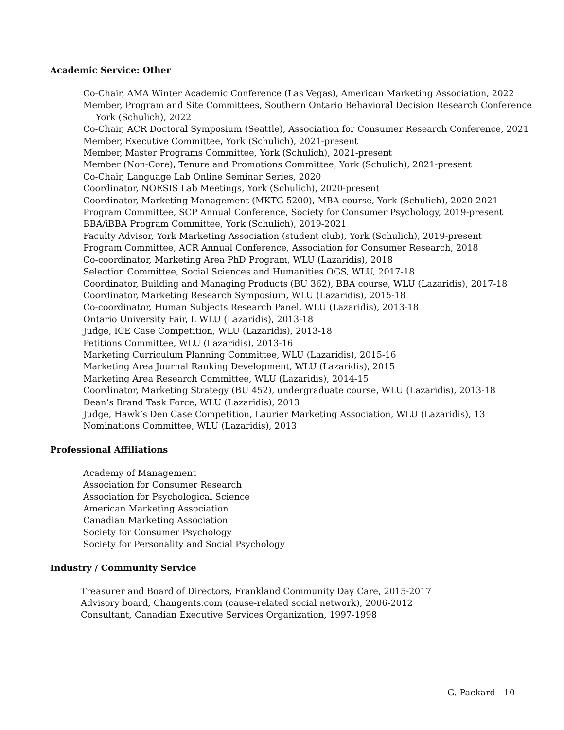Academic Service: Other
Co-Chair, AMA Winter Academic Conference (Las Vegas), American Marketing Association, 2022
Member, Program and Site Committees, Southern Ontario Behavioral Decision Research Conference
York (Schulich), 2022
Co-Chair, ACR Doctoral Symposium (Seattle), Association for Consumer Research Conference, 2021
Member, Executive Committee, York (Schulich), 2021-present
Member, Master Programs Committee, York (Schulich), 2021-present
Member (Non-Core), Tenure and Promotions Committee, York (Schulich), 2021-present
Co-Chair, Language Lab Online Seminar Series, 2020
Coordinator, NOESIS Lab Meetings, York (Schulich), 2020-present
Coordinator, Marketing Management (MKTG 5200), MBA course, York (Schulich), 2020-2021
Program Committee, SCP Annual Conference, Society for Consumer Psychology, 2019-present
BBA/iBBA Program Committee, York (Schulich), 2019-2021
Faculty Advisor, York Marketing Association (student club), York (Schulich), 2019-present
Program Committee, ACR Annual Conference, Association for Consumer Research, 2018
Co-coordinator, Marketing Area PhD Program, WLU (Lazaridis), 2018
Selection Committee, Social Sciences and Humanities OGS, WLU, 2017-18
Coordinator, Building and Managing Products (BU 362), BBA course, WLU (Lazaridis), 2017-18
Coordinator, Marketing Research Symposium, WLU (Lazaridis), 2015-18
Co-coordinator, Human Subjects Research Panel, WLU (Lazaridis), 2013-18
Ontario University Fair, L WLU (Lazaridis), 2013-18
Judge, ICE Case Competition, WLU (Lazaridis), 2013-18
Petitions Committee, WLU (Lazaridis), 2013-16
Marketing Curriculum Planning Committee, WLU (Lazaridis), 2015-16
Marketing Area Journal Ranking Development, WLU (Lazaridis), 2015
Marketing Area Research Committee, WLU (Lazaridis), 2014-15
Coordinator, Marketing Strategy (BU 452), undergraduate course, WLU (Lazaridis), 2013-18
Dean’s Brand Task Force, WLU (Lazaridis), 2013
Judge, Hawk’s Den Case Competition, Laurier Marketing Association, WLU (Lazaridis), 13
Nominations Committee, WLU (Lazaridis), 2013
Professional Affiliations
Academy of Management
Association for Consumer Research
Association for Psychological Science
American Marketing Association
Canadian Marketing Association
Society for Consumer Psychology
Society for Personality and Social Psychology
Industry / Community Service
Treasurer and Board of Directors, Frankland Community Day Care, 2015-2017
Advisory board, Changents.com (cause-related social network), 2006-2012
Consultant, Canadian Executive Services Organization, 1997-1998
G. Packard 10